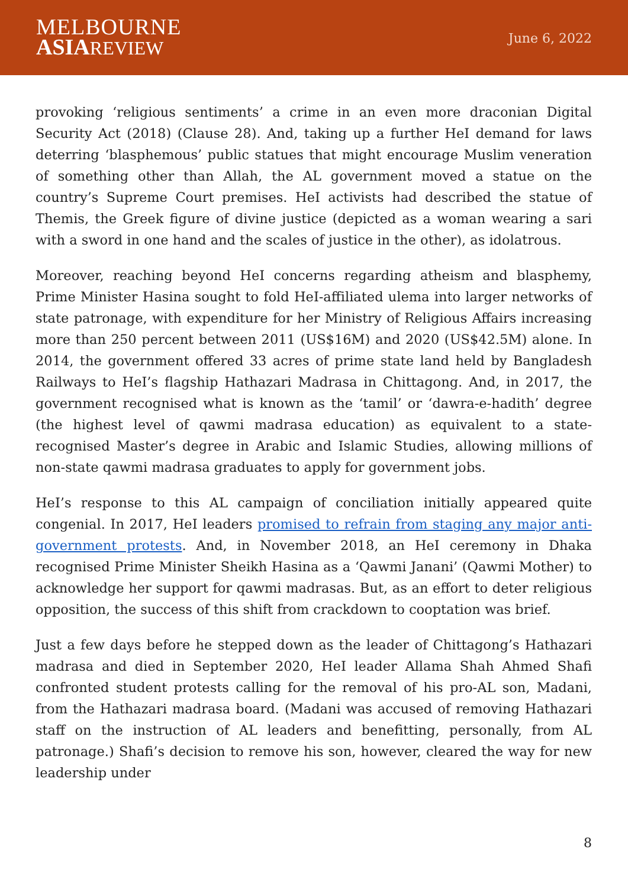MELBOURNE
ASIAREVIEW
June 6, 2022
provoking ‘religious sentiments’ a crime in an even more draconian Digital Security Act (2018) (Clause 28). And, taking up a further HeI demand for laws deterring ‘blasphemous’ public statues that might encourage Muslim veneration of something other than Allah, the AL government moved a statue on the country’s Supreme Court premises. HeI activists had described the statue of Themis, the Greek figure of divine justice (depicted as a woman wearing a sari with a sword in one hand and the scales of justice in the other), as idolatrous.
Moreover, reaching beyond HeI concerns regarding atheism and blasphemy, Prime Minister Hasina sought to fold HeI-affiliated ulema into larger networks of state patronage, with expenditure for her Ministry of Religious Affairs increasing more than 250 percent between 2011 (US$16M) and 2020 (US$42.5M) alone. In 2014, the government offered 33 acres of prime state land held by Bangladesh Railways to HeI’s flagship Hathazari Madrasa in Chittagong. And, in 2017, the government recognised what is known as the ‘tamil’ or ‘dawra-e-hadith’ degree (the highest level of qawmi madrasa education) as equivalent to a state-recognised Master’s degree in Arabic and Islamic Studies, allowing millions of non-state qawmi madrasa graduates to apply for government jobs.
HeI’s response to this AL campaign of conciliation initially appeared quite congenial. In 2017, HeI leaders promised to refrain from staging any major anti-government protests. And, in November 2018, an HeI ceremony in Dhaka recognised Prime Minister Sheikh Hasina as a ‘Qawmi Janani’ (Qawmi Mother) to acknowledge her support for qawmi madrasas. But, as an effort to deter religious opposition, the success of this shift from crackdown to cooptation was brief.
Just a few days before he stepped down as the leader of Chittagong’s Hathazari madrasa and died in September 2020, HeI leader Allama Shah Ahmed Shafi confronted student protests calling for the removal of his pro-AL son, Madani, from the Hathazari madrasa board. (Madani was accused of removing Hathazari staff on the instruction of AL leaders and benefitting, personally, from AL patronage.) Shafi’s decision to remove his son, however, cleared the way for new leadership under
8